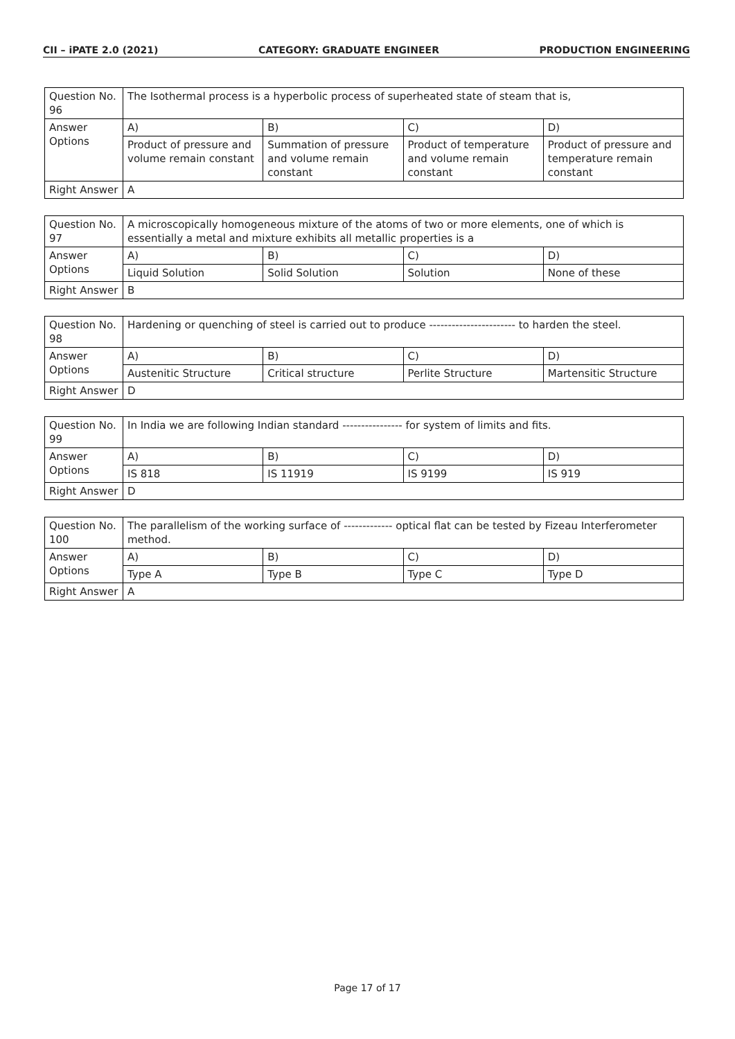CII – iPATE 2.0 (2021) CATEGORY: GRADUATE ENGINEER PRODUCTION ENGINEERING
| Question No. 96 | The Isothermal process is a hyperbolic process of superheated state of steam that is, | | | |
| Answer Options | A) | B) | C) | D) |
| | Product of pressure and volume remain constant | Summation of pressure and volume remain constant | Product of temperature and volume remain constant | Product of pressure and temperature remain constant |
| Right Answer | A | | | |
| Question No. 97 | A microscopically homogeneous mixture of the atoms of two or more elements, one of which is essentially a metal and mixture exhibits all metallic properties is a | | | |
| Answer Options | A) | B) | C) | D) |
| | Liquid Solution | Solid Solution | Solution | None of these |
| Right Answer | B | | | |
| Question No. 98 | Hardening or quenching of steel is carried out to produce ----------------------- to harden the steel. | | | |
| Answer Options | A) | B) | C) | D) |
| | Austenitic Structure | Critical structure | Perlite Structure | Martensitic Structure |
| Right Answer | D | | | |
| Question No. 99 | In India we are following Indian standard ---------------- for system of limits and fits. | | | |
| Answer Options | A) | B) | C) | D) |
| | IS 818 | IS 11919 | IS 9199 | IS 919 |
| Right Answer | D | | | |
| Question No. 100 | The parallelism of the working surface of ------------- optical flat can be tested by Fizeau Interferometer method. | | | |
| Answer Options | A) | B) | C) | D) |
| | Type A | Type B | Type C | Type D |
| Right Answer | A | | | |
Page 17 of 17